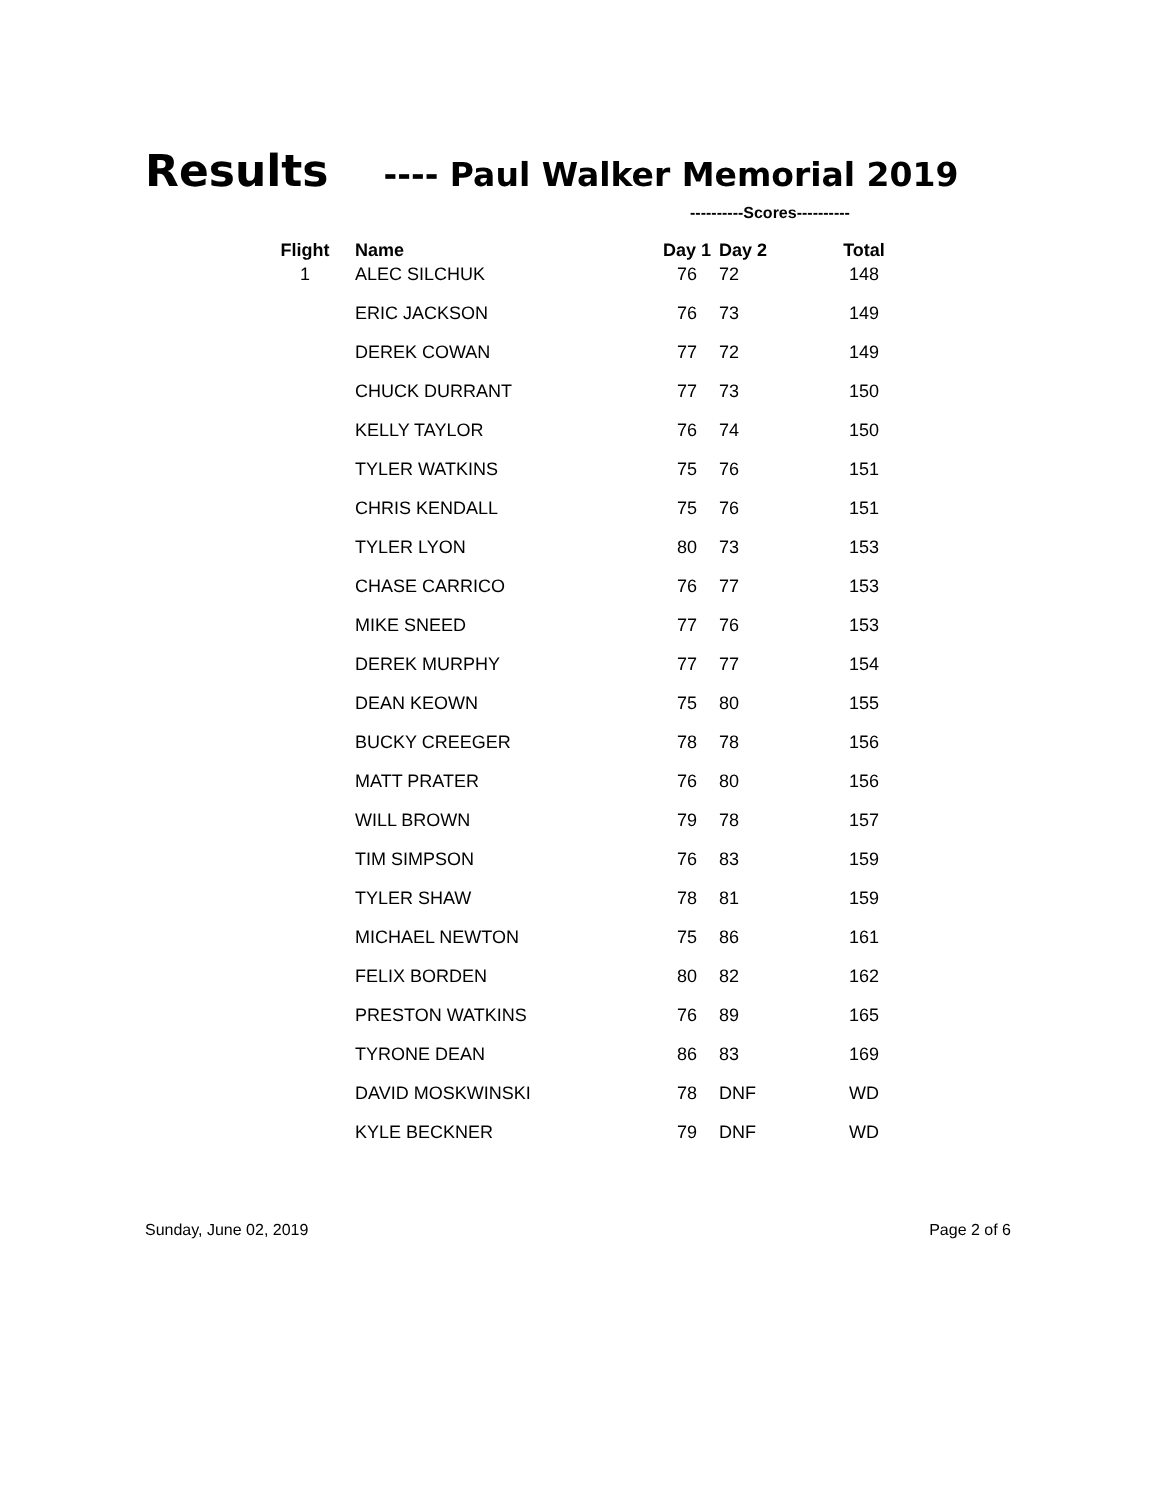Results ---- Paul Walker Memorial 2019
----------Scores----------
| Flight | Name | Day 1 | Day 2 | Total |
| --- | --- | --- | --- | --- |
| 1 | ALEC SILCHUK | 76 | 72 | 148 |
| | ERIC JACKSON | 76 | 73 | 149 |
| | DEREK COWAN | 77 | 72 | 149 |
| | CHUCK DURRANT | 77 | 73 | 150 |
| | KELLY TAYLOR | 76 | 74 | 150 |
| | TYLER WATKINS | 75 | 76 | 151 |
| | CHRIS KENDALL | 75 | 76 | 151 |
| | TYLER LYON | 80 | 73 | 153 |
| | CHASE CARRICO | 76 | 77 | 153 |
| | MIKE SNEED | 77 | 76 | 153 |
| | DEREK MURPHY | 77 | 77 | 154 |
| | DEAN KEOWN | 75 | 80 | 155 |
| | BUCKY CREEGER | 78 | 78 | 156 |
| | MATT PRATER | 76 | 80 | 156 |
| | WILL BROWN | 79 | 78 | 157 |
| | TIM SIMPSON | 76 | 83 | 159 |
| | TYLER SHAW | 78 | 81 | 159 |
| | MICHAEL NEWTON | 75 | 86 | 161 |
| | FELIX BORDEN | 80 | 82 | 162 |
| | PRESTON WATKINS | 76 | 89 | 165 |
| | TYRONE DEAN | 86 | 83 | 169 |
| | DAVID MOSKWINSKI | 78 | DNF | WD |
| | KYLE BECKNER | 79 | DNF | WD |
Sunday, June 02, 2019 Page 2 of 6